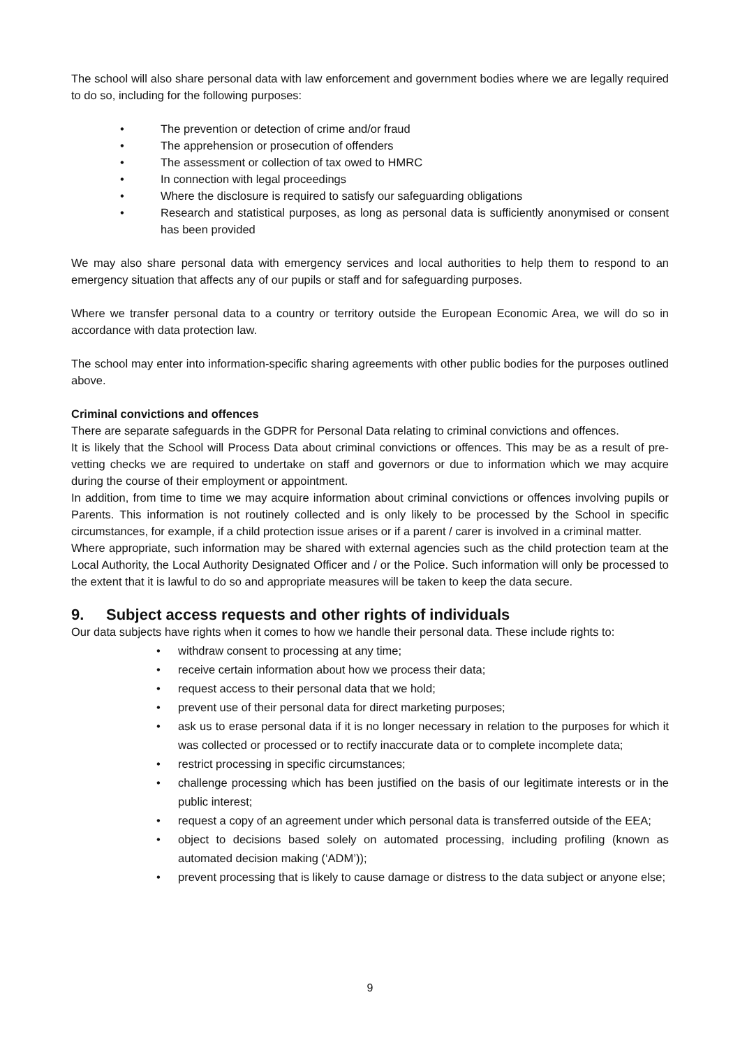The school will also share personal data with law enforcement and government bodies where we are legally required to do so, including for the following purposes:
• The prevention or detection of crime and/or fraud
• The apprehension or prosecution of offenders
• The assessment or collection of tax owed to HMRC
• In connection with legal proceedings
• Where the disclosure is required to satisfy our safeguarding obligations
• Research and statistical purposes, as long as personal data is sufficiently anonymised or consent has been provided
We may also share personal data with emergency services and local authorities to help them to respond to an emergency situation that affects any of our pupils or staff and for safeguarding purposes.
Where we transfer personal data to a country or territory outside the European Economic Area, we will do so in accordance with data protection law.
The school may enter into information-specific sharing agreements with other public bodies for the purposes outlined above.
Criminal convictions and offences
There are separate safeguards in the GDPR for Personal Data relating to criminal convictions and offences.
It is likely that the School will Process Data about criminal convictions or offences. This may be as a result of pre-vetting checks we are required to undertake on staff and governors or due to information which we may acquire during the course of their employment or appointment.
In addition, from time to time we may acquire information about criminal convictions or offences involving pupils or Parents. This information is not routinely collected and is only likely to be processed by the School in specific circumstances, for example, if a child protection issue arises or if a parent / carer is involved in a criminal matter.
Where appropriate, such information may be shared with external agencies such as the child protection team at the Local Authority, the Local Authority Designated Officer and / or the Police. Such information will only be processed to the extent that it is lawful to do so and appropriate measures will be taken to keep the data secure.
9. Subject access requests and other rights of individuals
Our data subjects have rights when it comes to how we handle their personal data. These include rights to:
• withdraw consent to processing at any time;
• receive certain information about how we process their data;
• request access to their personal data that we hold;
• prevent use of their personal data for direct marketing purposes;
• ask us to erase personal data if it is no longer necessary in relation to the purposes for which it was collected or processed or to rectify inaccurate data or to complete incomplete data;
• restrict processing in specific circumstances;
• challenge processing which has been justified on the basis of our legitimate interests or in the public interest;
• request a copy of an agreement under which personal data is transferred outside of the EEA;
• object to decisions based solely on automated processing, including profiling (known as automated decision making (‘ADM’));
• prevent processing that is likely to cause damage or distress to the data subject or anyone else;
9